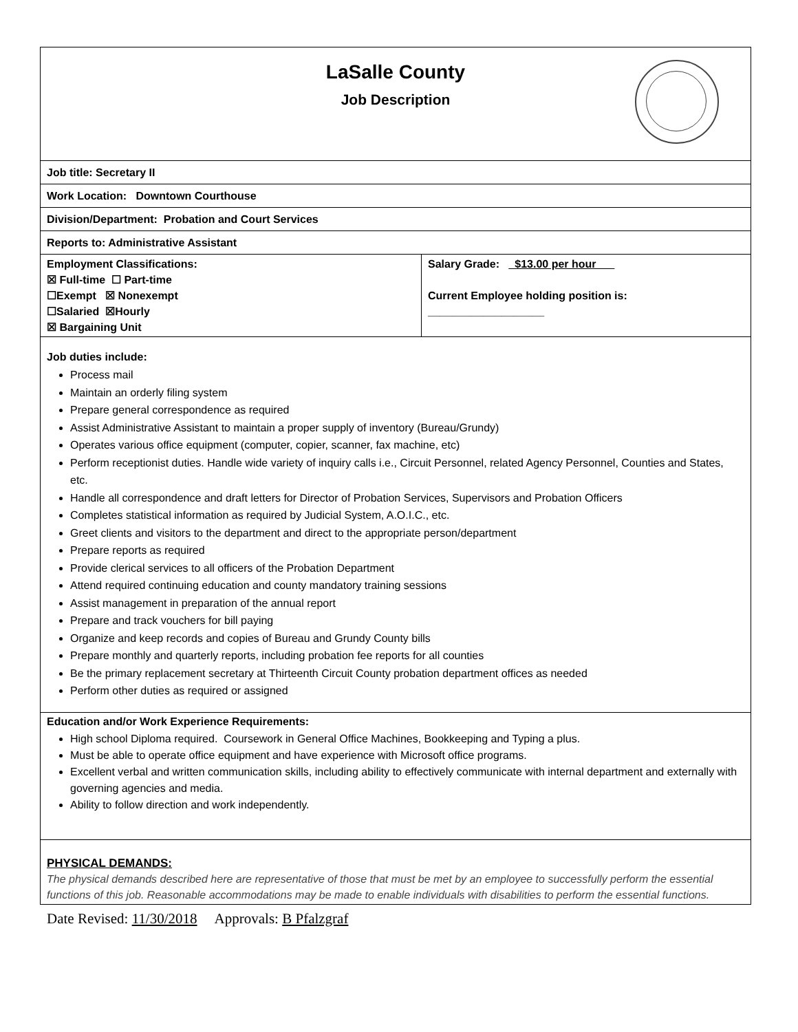| LaSalle County Job Description | |
| Job title: Secretary II | |
| Work Location: Downtown Courthouse | |
| Division/Department: Probation and Court Services | |
| Reports to: Administrative Assistant | |
| Employment Classifications: ☒ Full-time ☐ Part-time ☐Exempt ☒ Nonexempt ☐Salaried ☒Hourly ☒ Bargaining Unit | Salary Grade: _$13.00 per hour___ Current Employee holding position is: ___________________ |
| Job duties include: Process mail Maintain an orderly filing system Prepare general correspondence as required Assist Administrative Assistant to maintain a proper supply of inventory (Bureau/Grundy) Operates various office equipment (computer, copier, scanner, fax machine, etc) Perform receptionist duties. Handle wide variety of inquiry calls i.e., Circuit Personnel, related Agency Personnel, Counties and States, etc. Handle all correspondence and draft letters for Director of Probation Services, Supervisors and Probation Officers Completes statistical information as required by Judicial System, A.O.I.C., etc. Greet clients and visitors to the department and direct to the appropriate person/department Prepare reports as required Provide clerical services to all officers of the Probation Department Attend required continuing education and county mandatory training sessions Assist management in preparation of the annual report Prepare and track vouchers for bill paying Organize and keep records and copies of Bureau and Grundy County bills Prepare monthly and quarterly reports, including probation fee reports for all counties Be the primary replacement secretary at Thirteenth Circuit County probation department offices as needed Perform other duties as required or assigned | |
| Education and/or Work Experience Requirements: High school Diploma required. Coursework in General Office Machines, Bookkeeping and Typing a plus. Must be able to operate office equipment and have experience with Microsoft office programs. Excellent verbal and written communication skills, including ability to effectively communicate with internal department and externally with governing agencies and media. Ability to follow direction and work independently. | |
| PHYSICAL DEMANDS: The physical demands described here are representative of those that must be met by an employee to successfully perform the essential functions of this job. Reasonable accommodations may be made to enable individuals with disabilities to perform the essential functions. | |
Date Revised: 11/30/2018 Approvals: B Pfalzgraf